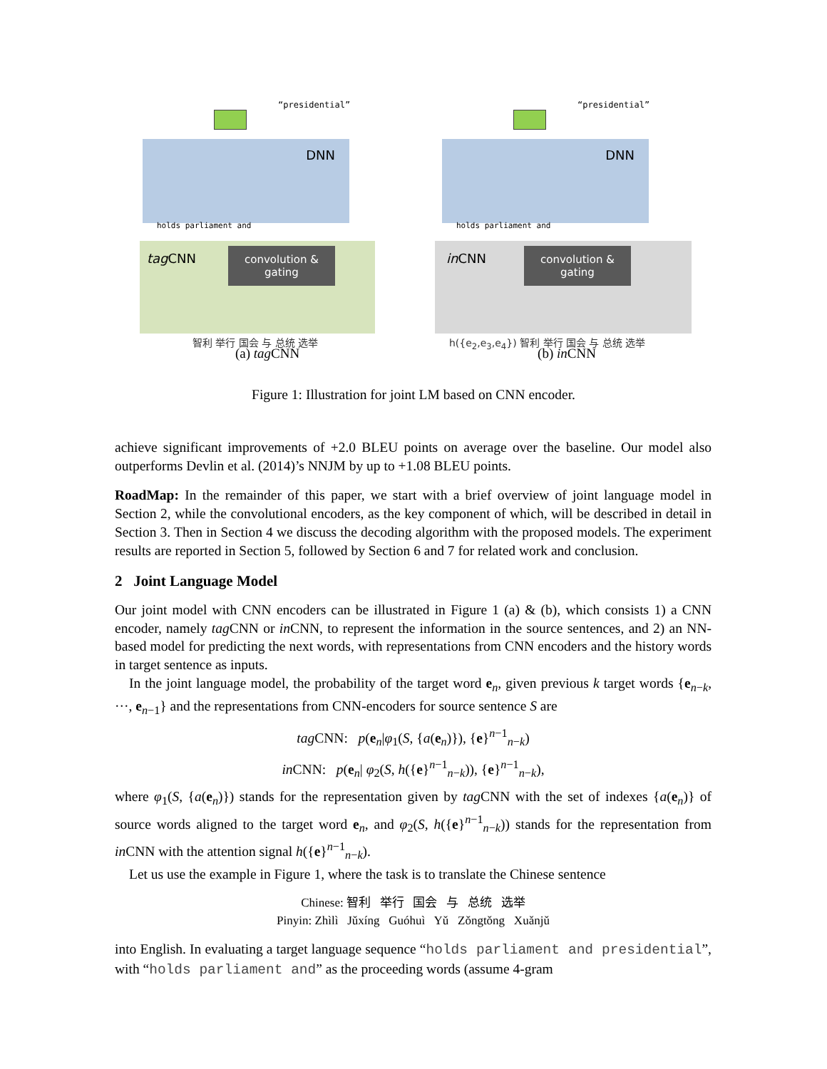“presidential”
DNN
holds parliament and
tagCNN
convolution & gating
智利 举行 国会 与 总统 选举
(a) tag CNN
“presidential”
DNN
holds parliament and
inCNN
convolution & gating
h({e<sub>2</sub>,e<sub>3</sub>,e<sub>4</sub>}) 智利 举行 国会 与 总统 选举
(b) in CNN
Figure 1: Illustration for joint LM based on CNN encoder.
achieve significant improvements of +2.0 BLEU points on average over the baseline. Our model also outperforms Devlin et al. (2014)’s NNJM by up to +1.08 BLEU points.
RoadMap: In the remainder of this paper, we start with a brief overview of joint language model in Section 2, while the convolutional encoders, as the key component of which, will be described in detail in Section 3. Then in Section 4 we discuss the decoding algorithm with the proposed models. The experiment results are reported in Section 5, followed by Section 6 and 7 for related work and conclusion.
2 Joint Language Model
Our joint model with CNN encoders can be illustrated in Figure 1 (a) & (b), which consists 1) a CNN encoder, namely tag CNN or in CNN, to represent the information in the source sentences, and 2) an NN-based model for predicting the next words, with representations from CNN encoders and the history words in target sentence as inputs.
In the joint language model, the probability of the target word e<sub>n</sub>, given previous k target words {e<sub>n−k</sub>, ···, e<sub>n−1</sub>} and the representations from CNN-encoders for source sentence S are
tag CNN: p(e<sub>n</sub>|φ<sub>1</sub>(S, {a(e<sub>n</sub>)}), {e}<sup>n−1</sup><sub>n−k</sub>)
in CNN: p(e<sub>n</sub>| φ<sub>2</sub>(S, h({e}<sup>n−1</sup><sub>n−k</sub>)), {e}<sup>n−1</sup><sub>n−k</sub>),
where φ<sub>1</sub>(S, {a(e<sub>n</sub>)}) stands for the representation given by tag CNN with the set of indexes {a(e<sub>n</sub>)} of source words aligned to the target word e<sub>n</sub>, and φ<sub>2</sub>(S, h({e}<sup>n−1</sup><sub>n−k</sub>)) stands for the representation from in CNN with the attention signal h({e}<sup>n−1</sup><sub>n−k</sub>).
Let us use the example in Figure 1, where the task is to translate the Chinese sentence
Chinese: 智利 举行 国会 与 总统 选举
Pinyin: Zhìlì Jǔxíng Guóhuì Yǔ Zǒngtǒng Xuǎnjǔ
into English. In evaluating a target language sequence “holds parliament and presidential”, with “holds parliament and” as the proceeding words (assume 4-gram